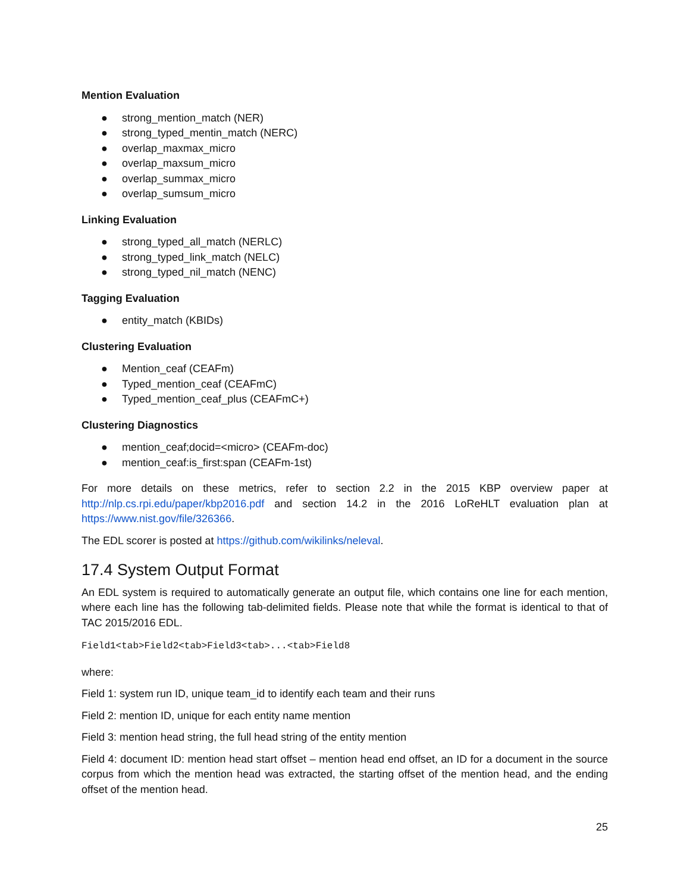Mention Evaluation
● strong_mention_match (NER)
● strong_typed_mentin_match (NERC)
● overlap_maxmax_micro
● overlap_maxsum_micro
● overlap_summax_micro
● overlap_sumsum_micro
Linking Evaluation
● strong_typed_all_match (NERLC)
● strong_typed_link_match (NELC)
● strong_typed_nil_match (NENC)
Tagging Evaluation
● entity_match (KBIDs)
Clustering Evaluation
● Mention_ceaf (CEAFm)
● Typed_mention_ceaf (CEAFmC)
● Typed_mention_ceaf_plus (CEAFmC+)
Clustering Diagnostics
● mention_ceaf;docid=<micro> (CEAFm-doc)
● mention_ceaf:is_first:span (CEAFm-1st)
For more details on these metrics, refer to section 2.2 in the 2015 KBP overview paper at http://nlp.cs.rpi.edu/paper/kbp2016.pdf and section 14.2 in the 2016 LoReHLT evaluation plan at https://www.nist.gov/file/326366.
The EDL scorer is posted at https://github.com/wikilinks/neleval.
17.4 System Output Format
An EDL system is required to automatically generate an output file, which contains one line for each mention, where each line has the following tab-delimited fields. Please note that while the format is identical to that of TAC 2015/2016 EDL.
Field1<tab>Field2<tab>Field3<tab>...<tab>Field8
where:
Field 1: system run ID, unique team_id to identify each team and their runs
Field 2: mention ID, unique for each entity name mention
Field 3: mention head string, the full head string of the entity mention
Field 4: document ID: mention head start offset – mention head end offset, an ID for a document in the source corpus from which the mention head was extracted, the starting offset of the mention head, and the ending offset of the mention head.
25